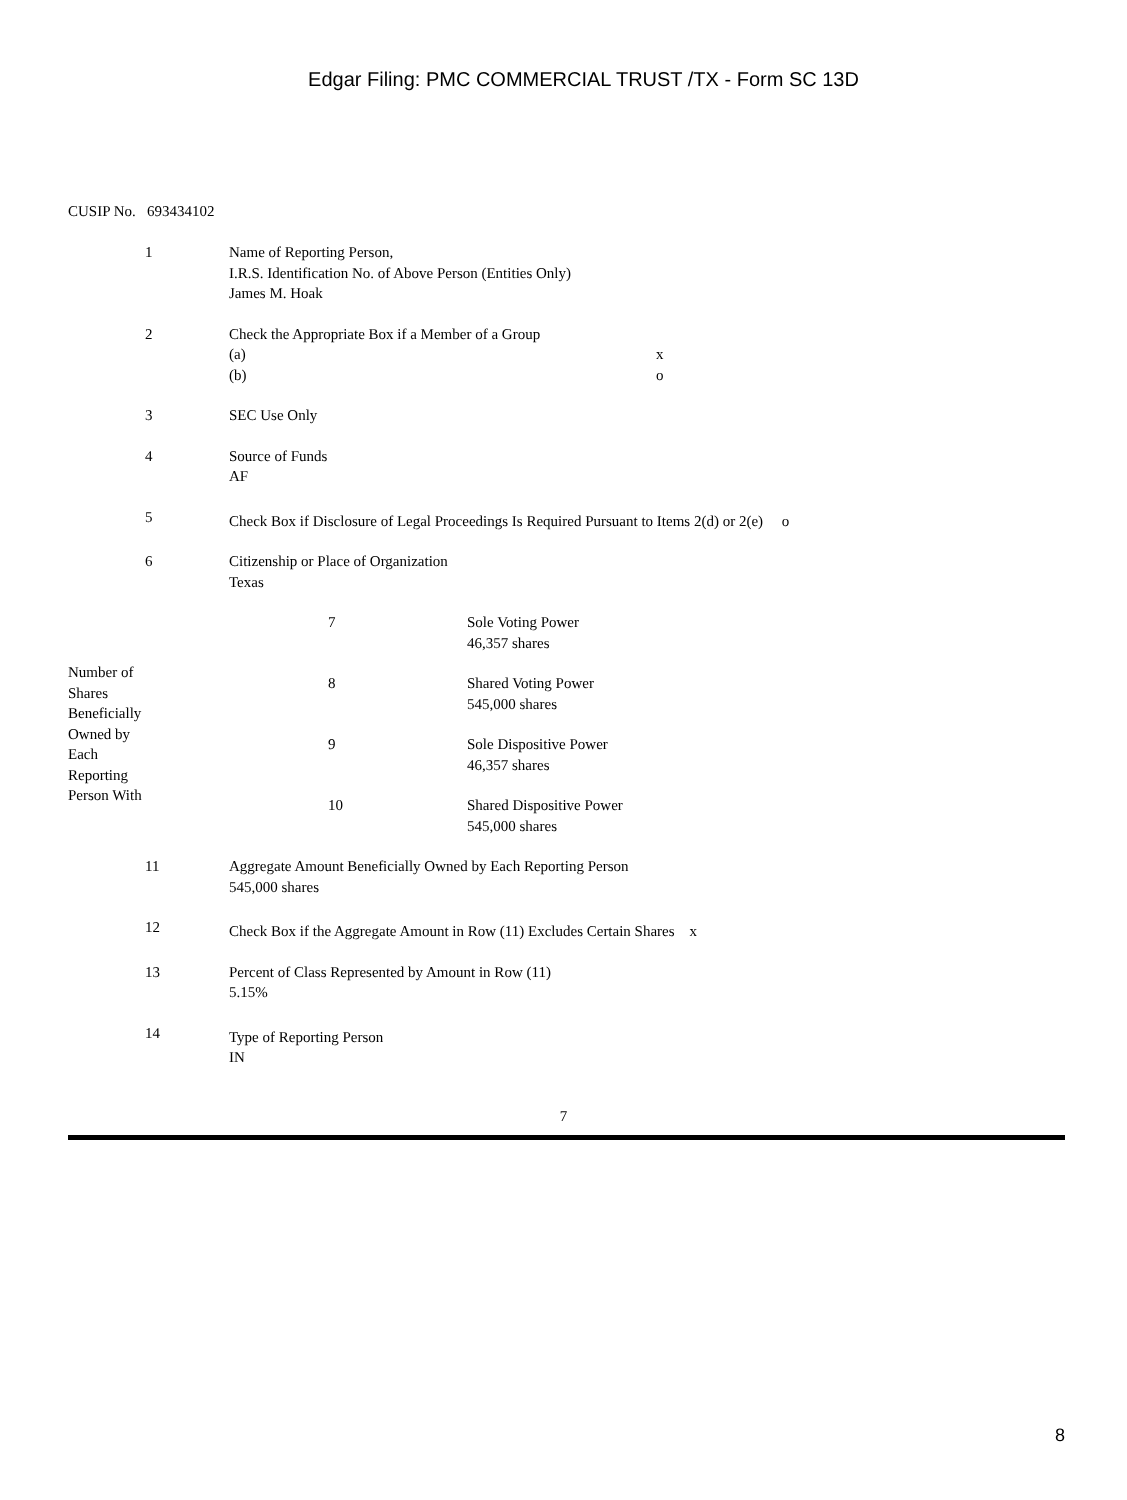Edgar Filing: PMC COMMERCIAL TRUST /TX - Form SC 13D
CUSIP No. 693434102
| | 1 | Name of Reporting Person, I.R.S. Identification No. of Above Person (Entities Only) James M. Hoak |
| | 2 | Check the Appropriate Box if a Member of a Group (a) x (b) o |
| | 3 | SEC Use Only |
| | 4 | Source of Funds AF |
| | 5 | Check Box if Disclosure of Legal Proceedings Is Required Pursuant to Items 2(d) or 2(e) o |
| | 6 | Citizenship or Place of Organization Texas |
| Number of Shares Beneficially Owned by Each Reporting Person With | 7 | Sole Voting Power 46,357 shares |
| | 8 | Shared Voting Power 545,000 shares |
| | 9 | Sole Dispositive Power 46,357 shares |
| | 10 | Shared Dispositive Power 545,000 shares |
| | 11 | Aggregate Amount Beneficially Owned by Each Reporting Person 545,000 shares |
| | 12 | Check Box if the Aggregate Amount in Row (11) Excludes Certain Shares x |
| | 13 | Percent of Class Represented by Amount in Row (11) 5.15% |
| | 14 | Type of Reporting Person IN |
7
8